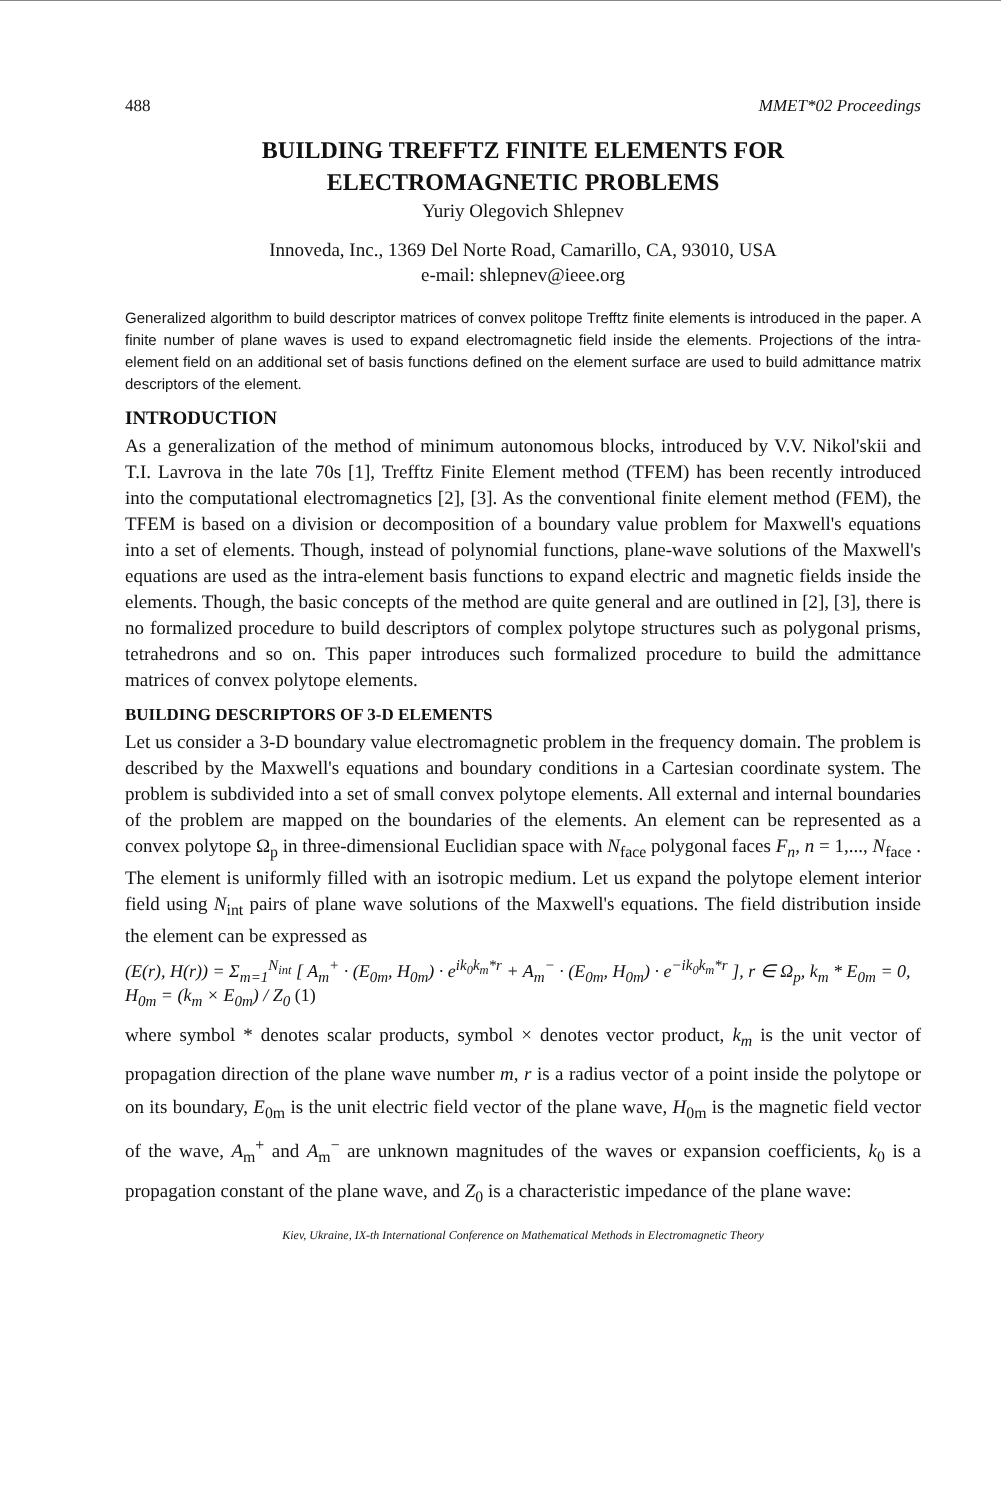488 MMET*02 Proceedings
BUILDING TREFFTZ FINITE ELEMENTS FOR
ELECTROMAGNETIC PROBLEMS
Yuriy Olegovich Shlepnev
Innoveda, Inc., 1369 Del Norte Road, Camarillo, CA, 93010, USA
e-mail: shlepnev@ieee.org
Generalized algorithm to build descriptor matrices of convex politope Trefftz finite elements is introduced in the paper. A finite number of plane waves is used to expand electromagnetic field inside the elements. Projections of the intra-element field on an additional set of basis functions defined on the element surface are used to build admittance matrix descriptors of the element.
INTRODUCTION
As a generalization of the method of minimum autonomous blocks, introduced by V.V. Nikol'skii and T.I. Lavrova in the late 70s [1], Trefftz Finite Element method (TFEM) has been recently introduced into the computational electromagnetics [2], [3]. As the conventional finite element method (FEM), the TFEM is based on a division or decomposition of a boundary value problem for Maxwell's equations into a set of elements. Though, instead of polynomial functions, plane-wave solutions of the Maxwell's equations are used as the intra-element basis functions to expand electric and magnetic fields inside the elements. Though, the basic concepts of the method are quite general and are outlined in [2], [3], there is no formalized procedure to build descriptors of complex polytope structures such as polygonal prisms, tetrahedrons and so on. This paper introduces such formalized procedure to build the admittance matrices of convex polytope elements.
BUILDING DESCRIPTORS OF 3-D ELEMENTS
Let us consider a 3-D boundary value electromagnetic problem in the frequency domain. The problem is described by the Maxwell's equations and boundary conditions in a Cartesian coordinate system. The problem is subdivided into a set of small convex polytope elements. All external and internal boundaries of the problem are mapped on the boundaries of the elements. An element can be represented as a convex polytope Ω<sub>p</sub> in three-dimensional Euclidian space with N<sub>face</sub> polygonal faces F<sub>n</sub>, n = 1,..., N<sub>face</sub> . The element is uniformly filled with an isotropic medium. Let us expand the polytope element interior field using N<sub>int</sub> pairs of plane wave solutions of the Maxwell's equations. The field distribution inside the element can be expressed as
(E(r), H(r)) = Σ<sub>m=1</sub><sup>N<sub>int</sub></sup> [ A<sub>m</sub><sup>+</sup> · (E<sub>0m</sub>, H<sub>0m</sub>) · e<sup>ik<sub>0</sub>k<sub>m</sub>*r</sup> + A<sub>m</sub><sup>−</sup> · (E<sub>0m</sub>, H<sub>0m</sub>) · e<sup>−ik<sub>0</sub>k<sub>m</sub>*r</sup> ], r ∈ Ω<sub>p</sub>, k<sub>m</sub> * E<sub>0m</sub> = 0, H<sub>0m</sub> = (k<sub>m</sub> × E<sub>0m</sub>) / Z<sub>0</sub> (1)
where symbol * denotes scalar products, symbol × denotes vector product, k<sub>m</sub> is the unit vector of propagation direction of the plane wave number m, r is a radius vector of a point inside the polytope or on its boundary, E<sub>0m</sub> is the unit electric field vector of the plane wave, H<sub>0m</sub> is the magnetic field vector of the wave, A<sub>m</sub><sup>+</sup> and A<sub>m</sub><sup>−</sup> are unknown magnitudes of the waves or expansion coefficients, k<sub>0</sub> is a propagation constant of the plane wave, and Z<sub>0</sub> is a characteristic impedance of the plane wave:
Kiev, Ukraine, IX-th International Conference on Mathematical Methods in Electromagnetic Theory